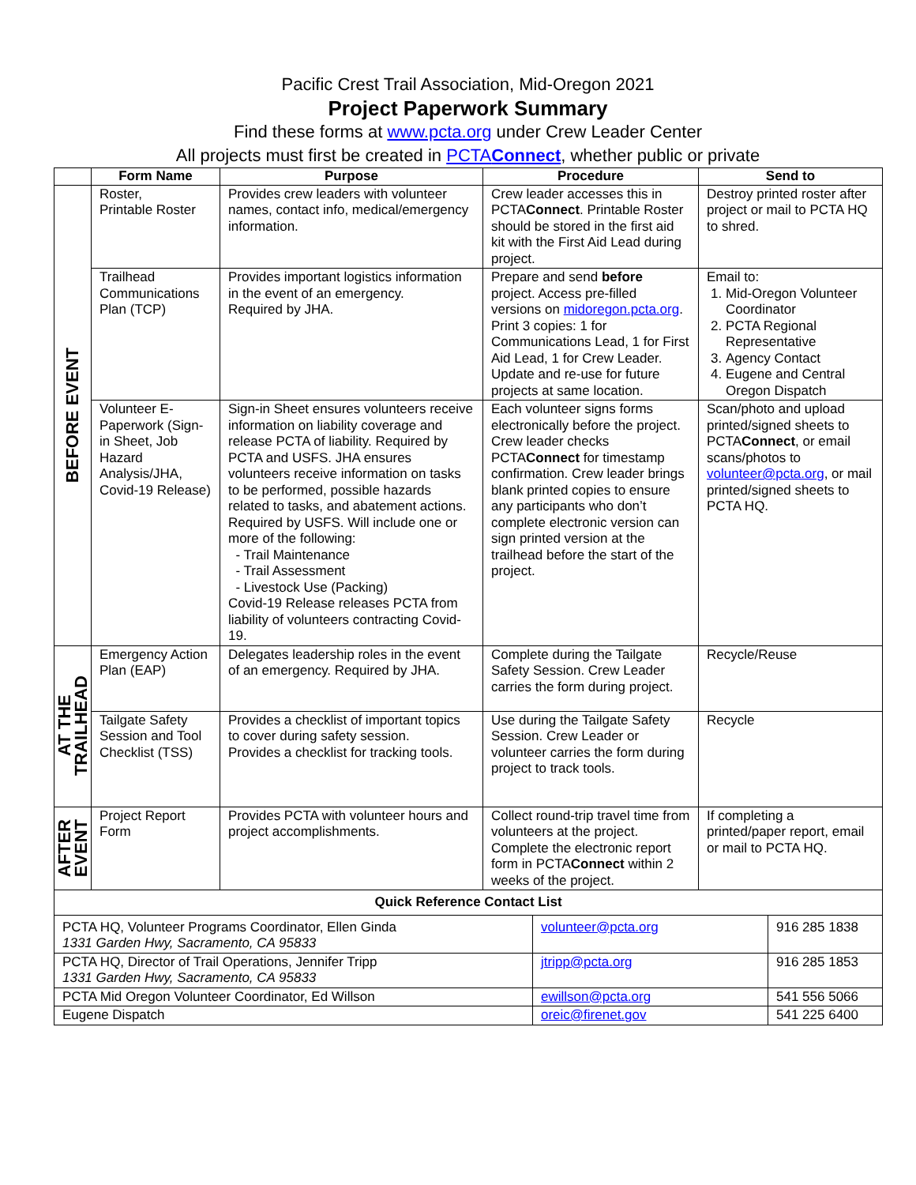Pacific Crest Trail Association, Mid-Oregon 2021
Project Paperwork Summary
Find these forms at www.pcta.org under Crew Leader Center
All projects must first be created in PCTAConnect, whether public or private
| | Form Name | Purpose | Procedure | Send to |
| --- | --- | --- | --- | --- |
| BEFORE EVENT | Roster, Printable Roster | Provides crew leaders with volunteer names, contact info, medical/emergency information. | Crew leader accesses this in PCTA Connect . Printable Roster should be stored in the first aid kit with the First Aid Lead during project. | Destroy printed roster after project or mail to PCTA HQ to shred. |
| | Trailhead Communications Plan (TCP) | Provides important logistics information in the event of an emergency. Required by JHA. | Prepare and send before project. Access pre-filled versions on midoregon.pcta.org . Print 3 copies: 1 for Communications Lead, 1 for First Aid Lead, 1 for Crew Leader. Update and re-use for future projects at same location. | Email to: 1. Mid-Oregon Volunteer Coordinator 2. PCTA Regional Representative 3. Agency Contact 4. Eugene and Central Oregon Dispatch |
| | Volunteer E-Paperwork (Sign-in Sheet, Job Hazard Analysis/JHA, Covid-19 Release) | Sign-in Sheet ensures volunteers receive information on liability coverage and release PCTA of liability. Required by PCTA and USFS. JHA ensures volunteers receive information on tasks to be performed, possible hazards related to tasks, and abatement actions. Required by USFS. Will include one or more of the following: - Trail Maintenance - Trail Assessment - Livestock Use (Packing) Covid-19 Release releases PCTA from liability of volunteers contracting Covid-19. | Each volunteer signs forms electronically before the project. Crew leader checks PCTA Connect for timestamp confirmation. Crew leader brings blank printed copies to ensure any participants who don’t complete electronic version can sign printed version at the trailhead before the start of the project. | Scan/photo and upload printed/signed sheets to PCTA Connect , or email scans/photos to volunteer@pcta.org , or mail printed/signed sheets to PCTA HQ. |
| AT THE TRAILHEAD | Emergency Action Plan (EAP) | Delegates leadership roles in the event of an emergency. Required by JHA. | Complete during the Tailgate Safety Session. Crew Leader carries the form during project. | Recycle/Reuse |
| | Tailgate Safety Session and Tool Checklist (TSS) | Provides a checklist of important topics to cover during safety session. Provides a checklist for tracking tools. | Use during the Tailgate Safety Session. Crew Leader or volunteer carries the form during project to track tools. | Recycle |
| AFTER EVENT | Project Report Form | Provides PCTA with volunteer hours and project accomplishments. | Collect round-trip travel time from volunteers at the project. Complete the electronic report form in PCTA Connect within 2 weeks of the project. | If completing a printed/paper report, email or mail to PCTA HQ. |
| Quick Reference Contact List | | | | |
| PCTA HQ, Volunteer Programs Coordinator, Ellen Ginda 1331 Garden Hwy, Sacramento, CA 95833 | volunteer@pcta.org | 916 285 1838 |
| PCTA HQ, Director of Trail Operations, Jennifer Tripp 1331 Garden Hwy, Sacramento, CA 95833 | jtripp@pcta.org | 916 285 1853 |
| PCTA Mid Oregon Volunteer Coordinator, Ed Willson | ewillson@pcta.org | 541 556 5066 |
| Eugene Dispatch | oreic@firenet.gov | 541 225 6400 |